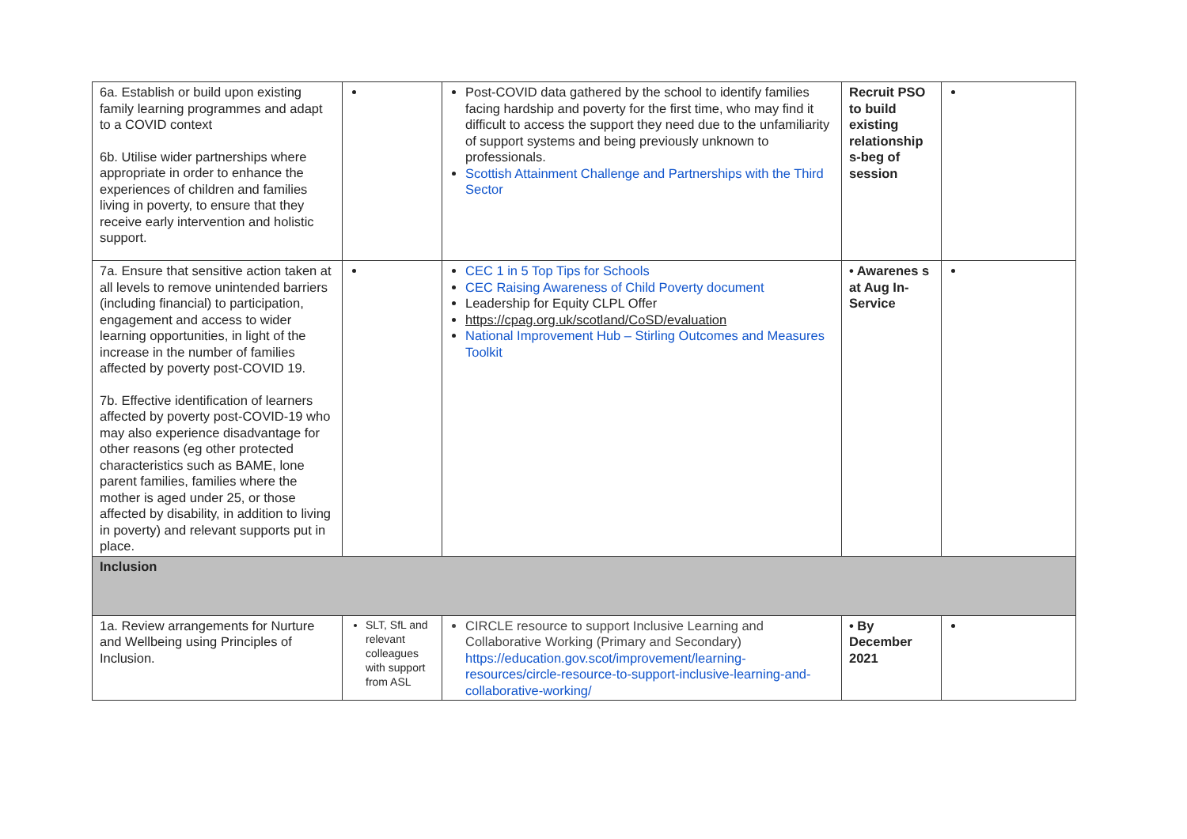| 6a. Establish or build upon existing family learning programmes and adapt to a COVID context 6b. Utilise wider partnerships where appropriate in order to enhance the experiences of children and families living in poverty, to ensure that they receive early intervention and holistic support. | | Post-COVID data gathered by the school to identify families facing hardship and poverty for the first time, who may find it difficult to access the support they need due to the unfamiliarity of support systems and being previously unknown to professionals. Scottish Attainment Challenge and Partnerships with the Third Sector | Recruit PSO to build existing relationship s-beg of session | |
| 7a. Ensure that sensitive action taken at all levels to remove unintended barriers (including financial) to participation, engagement and access to wider learning opportunities, in light of the increase in the number of families affected by poverty post-COVID 19. 7b. Effective identification of learners affected by poverty post-COVID-19 who may also experience disadvantage for other reasons (eg other protected characteristics such as BAME, lone parent families, families where the mother is aged under 25, or those affected by disability, in addition to living in poverty) and relevant supports put in place. | | CEC 1 in 5 Top Tips for Schools CEC Raising Awareness of Child Poverty document Leadership for Equity CLPL Offer https://cpag.org.uk/scotland/CoSD/evaluation National Improvement Hub – Stirling Outcomes and Measures Toolkit | • Awarenes s at Aug In-Service | |
| Inclusion | | | | |
| 1a. Review arrangements for Nurture and Wellbeing using Principles of Inclusion. | SLT, SfL and relevant colleagues with support from ASL | CIRCLE resource to support Inclusive Learning and Collaborative Working (Primary and Secondary) https://education.gov.scot/improvement/learning-resources/circle-resource-to-support-inclusive-learning-and-collaborative-working/ | • By December 2021 | |